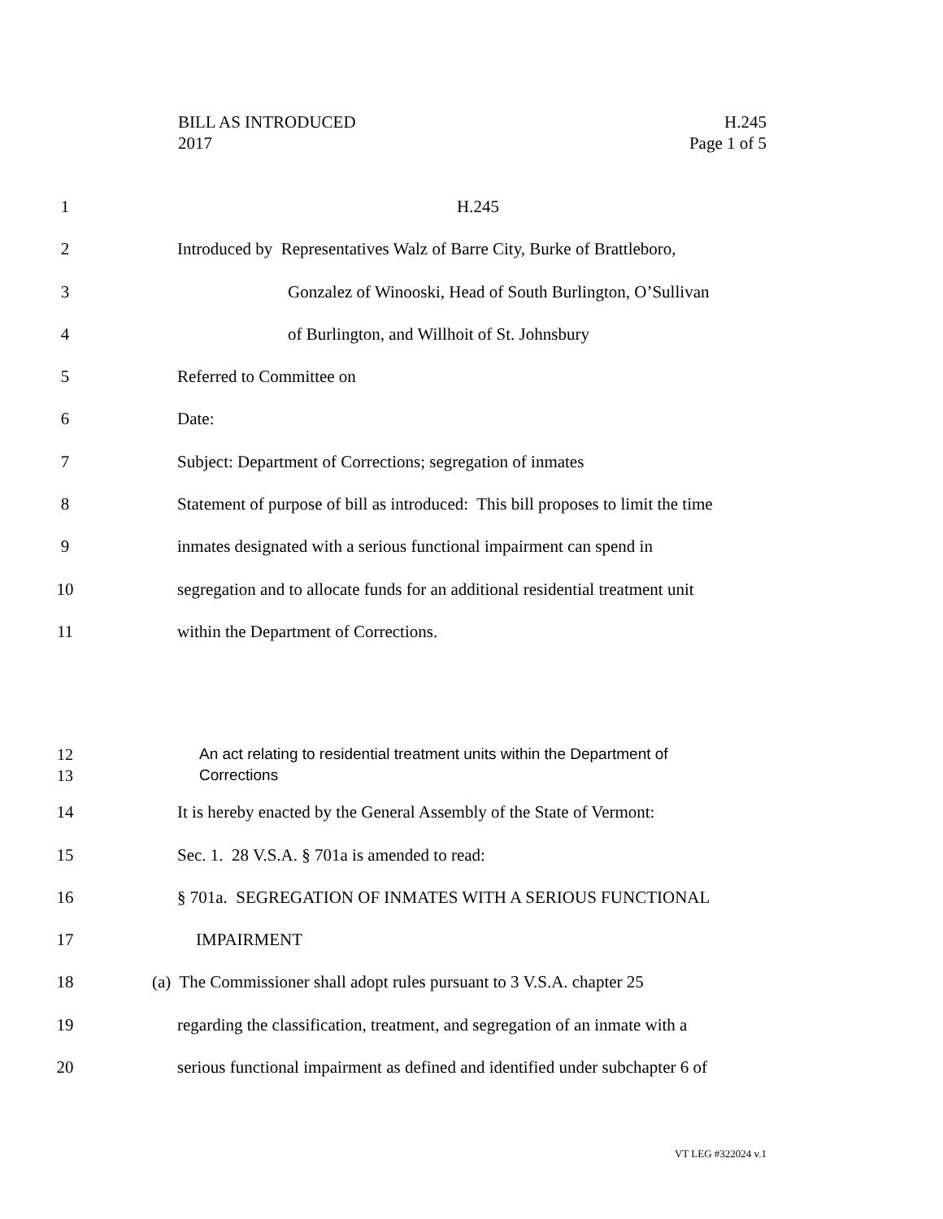H.245
Page 1 of 5
BILL AS INTRODUCED
2017
1 H.245
2 Introduced by Representatives Walz of Barre City, Burke of Brattleboro,
3 Gonzalez of Winooski, Head of South Burlington, O’Sullivan
4 of Burlington, and Willhoit of St. Johnsbury
5 Referred to Committee on
6 Date:
7 Subject: Department of Corrections; segregation of inmates
8 Statement of purpose of bill as introduced: This bill proposes to limit the time
9 inmates designated with a serious functional impairment can spend in
10 segregation and to allocate funds for an additional residential treatment unit
11 within the Department of Corrections.
12
13
An act relating to residential treatment units within the Department of
Corrections
14 It is hereby enacted by the General Assembly of the State of Vermont:
15 Sec. 1. 28 V.S.A. § 701a is amended to read:
16 § 701a. SEGREGATION OF INMATES WITH A SERIOUS FUNCTIONAL
17 IMPAIRMENT
18 (a) The Commissioner shall adopt rules pursuant to 3 V.S.A. chapter 25
19 regarding the classification, treatment, and segregation of an inmate with a
20 serious functional impairment as defined and identified under subchapter 6 of
VT LEG #322024 v.1